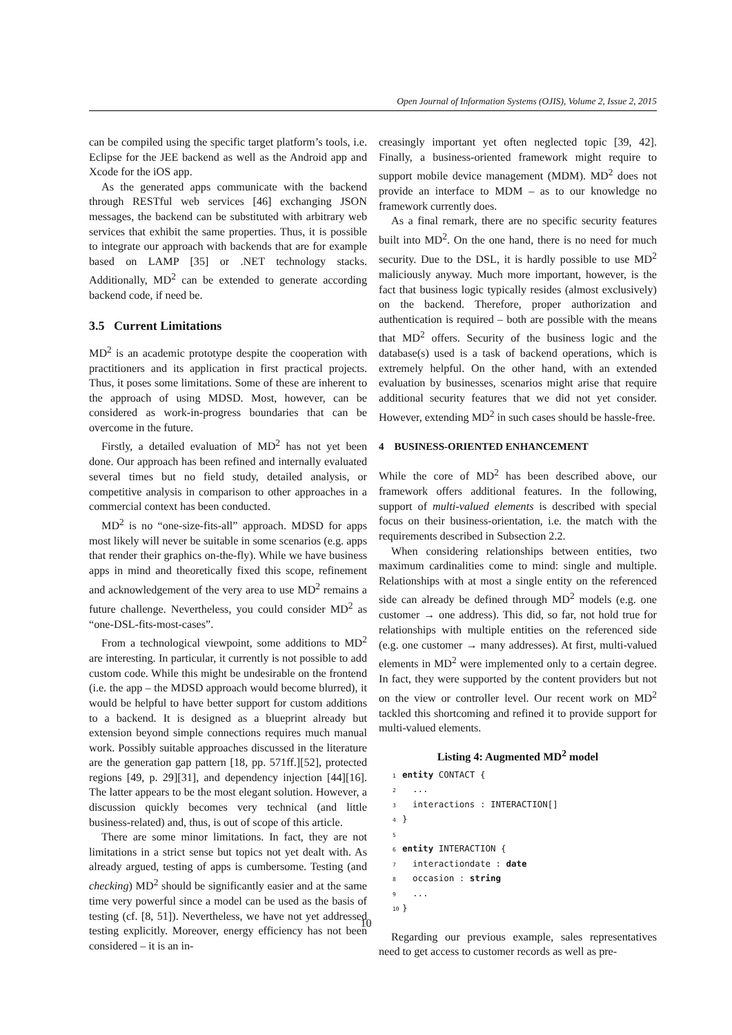Open Journal of Information Systems (OJIS), Volume 2, Issue 2, 2015
can be compiled using the specific target platform’s tools, i.e. Eclipse for the JEE backend as well as the Android app and Xcode for the iOS app.
As the generated apps communicate with the backend through RESTful web services [46] exchanging JSON messages, the backend can be substituted with arbitrary web services that exhibit the same properties. Thus, it is possible to integrate our approach with backends that are for example based on LAMP [35] or .NET technology stacks. Additionally, MD<sup>2</sup> can be extended to generate according backend code, if need be.
3.5 Current Limitations
MD<sup>2</sup> is an academic prototype despite the cooperation with practitioners and its application in first practical projects. Thus, it poses some limitations. Some of these are inherent to the approach of using MDSD. Most, however, can be considered as work-in-progress boundaries that can be overcome in the future.
Firstly, a detailed evaluation of MD<sup>2</sup> has not yet been done. Our approach has been refined and internally evaluated several times but no field study, detailed analysis, or competitive analysis in comparison to other approaches in a commercial context has been conducted.
MD<sup>2</sup> is no “one-size-fits-all” approach. MDSD for apps most likely will never be suitable in some scenarios (e.g. apps that render their graphics on-the-fly). While we have business apps in mind and theoretically fixed this scope, refinement and acknowledgement of the very area to use MD<sup>2</sup> remains a future challenge. Nevertheless, you could consider MD<sup>2</sup> as “one-DSL-fits-most-cases”.
From a technological viewpoint, some additions to MD<sup>2</sup> are interesting. In particular, it currently is not possible to add custom code. While this might be undesirable on the frontend (i.e. the app – the MDSD approach would become blurred), it would be helpful to have better support for custom additions to a backend. It is designed as a blueprint already but extension beyond simple connections requires much manual work. Possibly suitable approaches discussed in the literature are the generation gap pattern [18, pp. 571ff.][52], protected regions [49, p. 29][31], and dependency injection [44][16]. The latter appears to be the most elegant solution. However, a discussion quickly becomes very technical (and little business-related) and, thus, is out of scope of this article.
There are some minor limitations. In fact, they are not limitations in a strict sense but topics not yet dealt with. As already argued, testing of apps is cumbersome. Testing (and checking) MD<sup>2</sup> should be significantly easier and at the same time very powerful since a model can be used as the basis of testing (cf. [8, 51]). Nevertheless, we have not yet addressed testing explicitly. Moreover, energy efficiency has not been considered – it is an in-
creasingly important yet often neglected topic [39, 42]. Finally, a business-oriented framework might require to support mobile device management (MDM). MD<sup>2</sup> does not provide an interface to MDM – as to our knowledge no framework currently does.
As a final remark, there are no specific security features built into MD<sup>2</sup>. On the one hand, there is no need for much security. Due to the DSL, it is hardly possible to use MD<sup>2</sup> maliciously anyway. Much more important, however, is the fact that business logic typically resides (almost exclusively) on the backend. Therefore, proper authorization and authentication is required – both are possible with the means that MD<sup>2</sup> offers. Security of the business logic and the database(s) used is a task of backend operations, which is extremely helpful. On the other hand, with an extended evaluation by businesses, scenarios might arise that require additional security features that we did not yet consider. However, extending MD<sup>2</sup> in such cases should be hassle-free.
4 BUSINESS-ORIENTED ENHANCEMENT
While the core of MD<sup>2</sup> has been described above, our framework offers additional features. In the following, support of multi-valued elements is described with special focus on their business-orientation, i.e. the match with the requirements described in Subsection 2.2.
When considering relationships between entities, two maximum cardinalities come to mind: single and multiple. Relationships with at most a single entity on the referenced side can already be defined through MD<sup>2</sup> models (e.g. one customer → one address). This did, so far, not hold true for relationships with multiple entities on the referenced side (e.g. one customer → many addresses). At first, multi-valued elements in MD<sup>2</sup> were implemented only to a certain degree. In fact, they were supported by the content providers but not on the view or controller level. Our recent work on MD<sup>2</sup> tackled this shortcoming and refined it to provide support for multi-valued elements.
Listing 4: Augmented MD<sup>2</sup> model
1 entity CONTACT { 2 ... 3 interactions : INTERACTION[] 4 } 5 6 entity INTERACTION { 7 interactiondate : date 8 occasion : string 9 ... 10 }
Regarding our previous example, sales representatives need to get access to customer records as well as pre-
10